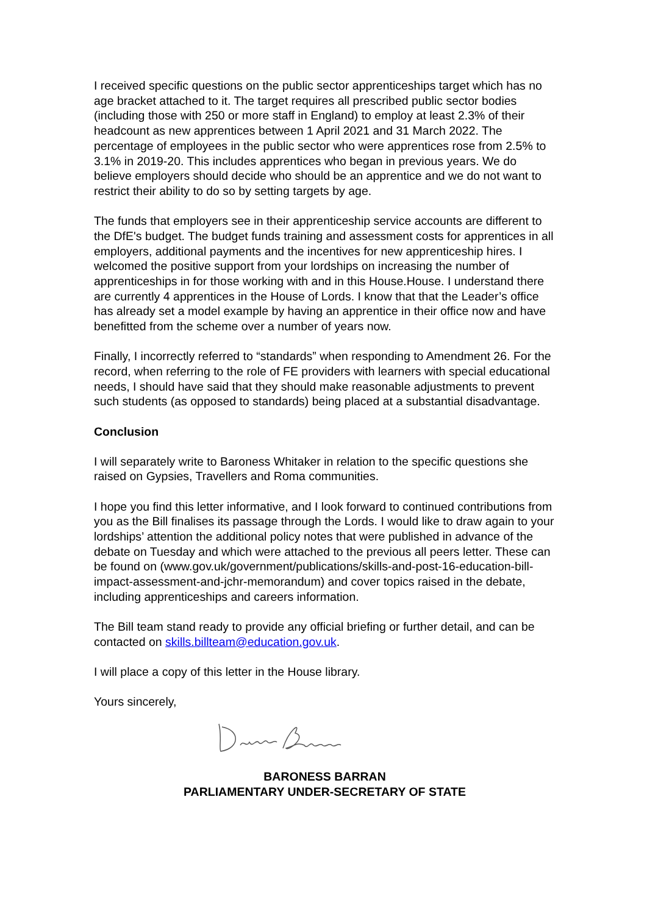I received specific questions on the public sector apprenticeships target which has no age bracket attached to it. The target requires all prescribed public sector bodies (including those with 250 or more staff in England) to employ at least 2.3% of their headcount as new apprentices between 1 April 2021 and 31 March 2022. The percentage of employees in the public sector who were apprentices rose from 2.5% to 3.1% in 2019-20. This includes apprentices who began in previous years. We do believe employers should decide who should be an apprentice and we do not want to restrict their ability to do so by setting targets by age.
The funds that employers see in their apprenticeship service accounts are different to the DfE's budget. The budget funds training and assessment costs for apprentices in all employers, additional payments and the incentives for new apprenticeship hires. I welcomed the positive support from your lordships on increasing the number of apprenticeships in for those working with and in this House.House. I understand there are currently 4 apprentices in the House of Lords. I know that that the Leader’s office has already set a model example by having an apprentice in their office now and have benefitted from the scheme over a number of years now.
Finally, I incorrectly referred to “standards” when responding to Amendment 26. For the record, when referring to the role of FE providers with learners with special educational needs, I should have said that they should make reasonable adjustments to prevent such students (as opposed to standards) being placed at a substantial disadvantage.
Conclusion
I will separately write to Baroness Whitaker in relation to the specific questions she raised on Gypsies, Travellers and Roma communities.
I hope you find this letter informative, and I look forward to continued contributions from you as the Bill finalises its passage through the Lords. I would like to draw again to your lordships’ attention the additional policy notes that were published in advance of the debate on Tuesday and which were attached to the previous all peers letter. These can be found on (www.gov.uk/government/publications/skills-and-post-16-education-bill-impact-assessment-and-jchr-memorandum) and cover topics raised in the debate, including apprenticeships and careers information.
The Bill team stand ready to provide any official briefing or further detail, and can be contacted on skills.billteam@education.gov.uk.
I will place a copy of this letter in the House library.
Yours sincerely,
BARONESS BARRAN
PARLIAMENTARY UNDER-SECRETARY OF STATE